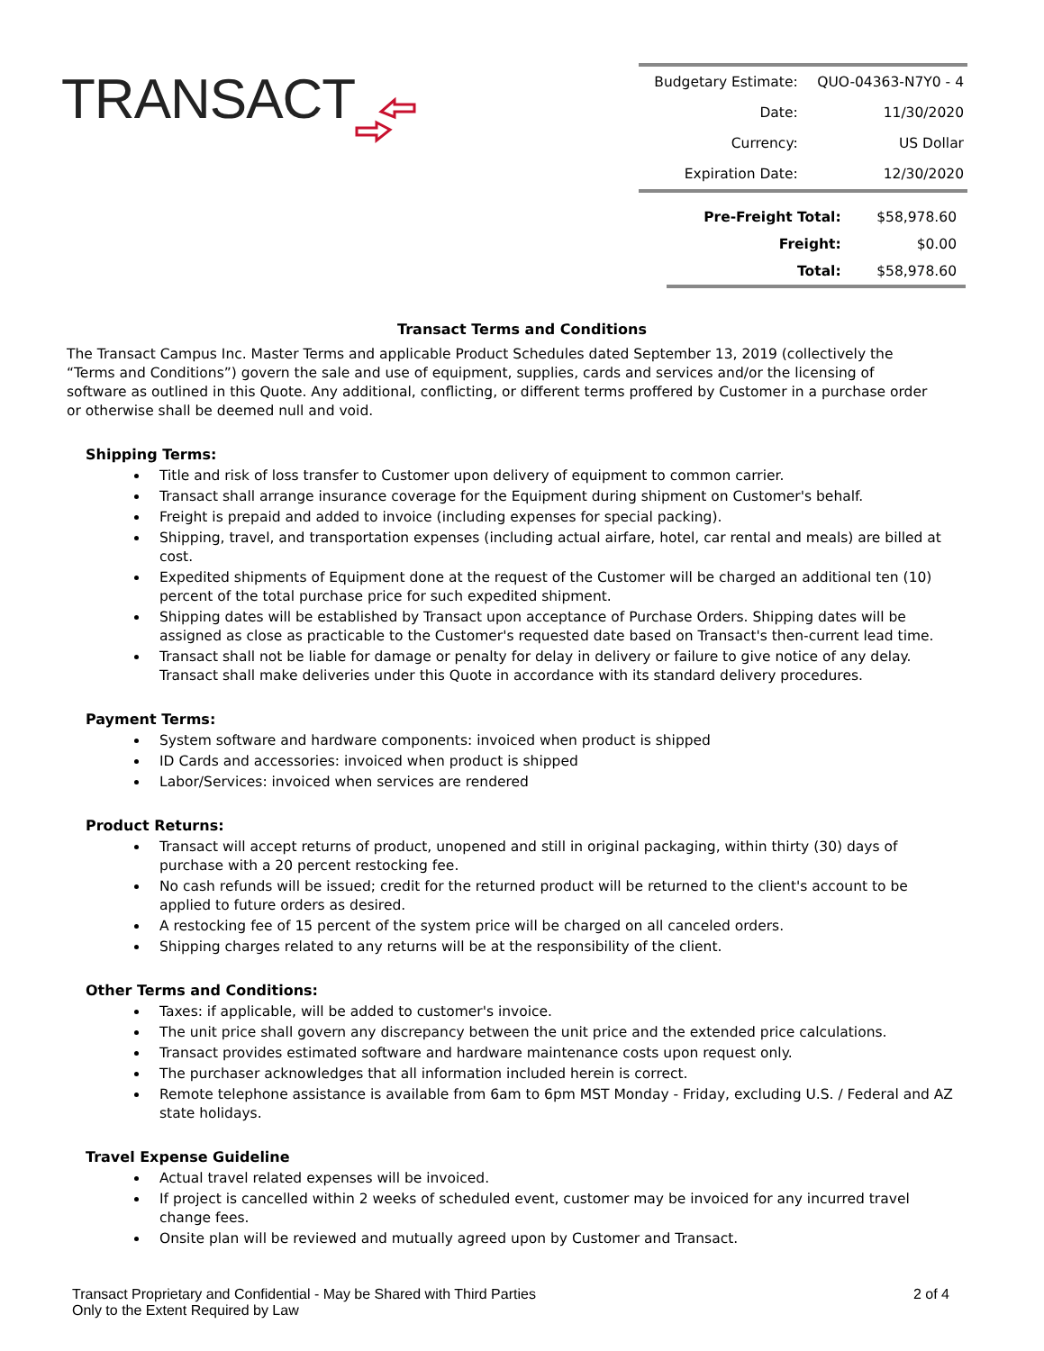TRANSACT
| Budgetary Estimate: | QUO-04363-N7Y0 - 4 |
| Date: | 11/30/2020 |
| Currency: | US Dollar |
| Expiration Date: | 12/30/2020 |
| Pre-Freight Total: | $58,978.60 |
| Freight: | $0.00 |
| Total: | $58,978.60 |
Transact Terms and Conditions
The Transact Campus Inc. Master Terms and applicable Product Schedules dated September 13, 2019 (collectively the “Terms and Conditions”) govern the sale and use of equipment, supplies, cards and services and/or the licensing of software as outlined in this Quote. Any additional, conflicting, or different terms proffered by Customer in a purchase order or otherwise shall be deemed null and void.
Shipping Terms:
Title and risk of loss transfer to Customer upon delivery of equipment to common carrier.
Transact shall arrange insurance coverage for the Equipment during shipment on Customer's behalf.
Freight is prepaid and added to invoice (including expenses for special packing).
Shipping, travel, and transportation expenses (including actual airfare, hotel, car rental and meals) are billed at cost.
Expedited shipments of Equipment done at the request of the Customer will be charged an additional ten (10) percent of the total purchase price for such expedited shipment.
Shipping dates will be established by Transact upon acceptance of Purchase Orders. Shipping dates will be assigned as close as practicable to the Customer's requested date based on Transact's then-current lead time.
Transact shall not be liable for damage or penalty for delay in delivery or failure to give notice of any delay. Transact shall make deliveries under this Quote in accordance with its standard delivery procedures.
Payment Terms:
System software and hardware components: invoiced when product is shipped
ID Cards and accessories: invoiced when product is shipped
Labor/Services: invoiced when services are rendered
Product Returns:
Transact will accept returns of product, unopened and still in original packaging, within thirty (30) days of purchase with a 20 percent restocking fee.
No cash refunds will be issued; credit for the returned product will be returned to the client's account to be applied to future orders as desired.
A restocking fee of 15 percent of the system price will be charged on all canceled orders.
Shipping charges related to any returns will be at the responsibility of the client.
Other Terms and Conditions:
Taxes: if applicable, will be added to customer's invoice.
The unit price shall govern any discrepancy between the unit price and the extended price calculations.
Transact provides estimated software and hardware maintenance costs upon request only.
The purchaser acknowledges that all information included herein is correct.
Remote telephone assistance is available from 6am to 6pm MST Monday - Friday, excluding U.S. / Federal and AZ state holidays.
Travel Expense Guideline
Actual travel related expenses will be invoiced.
If project is cancelled within 2 weeks of scheduled event, customer may be invoiced for any incurred travel change fees.
Onsite plan will be reviewed and mutually agreed upon by Customer and Transact.
Transact Proprietary and Confidential - May be Shared with Third Parties
Only to the Extent Required by Law
2 of 4